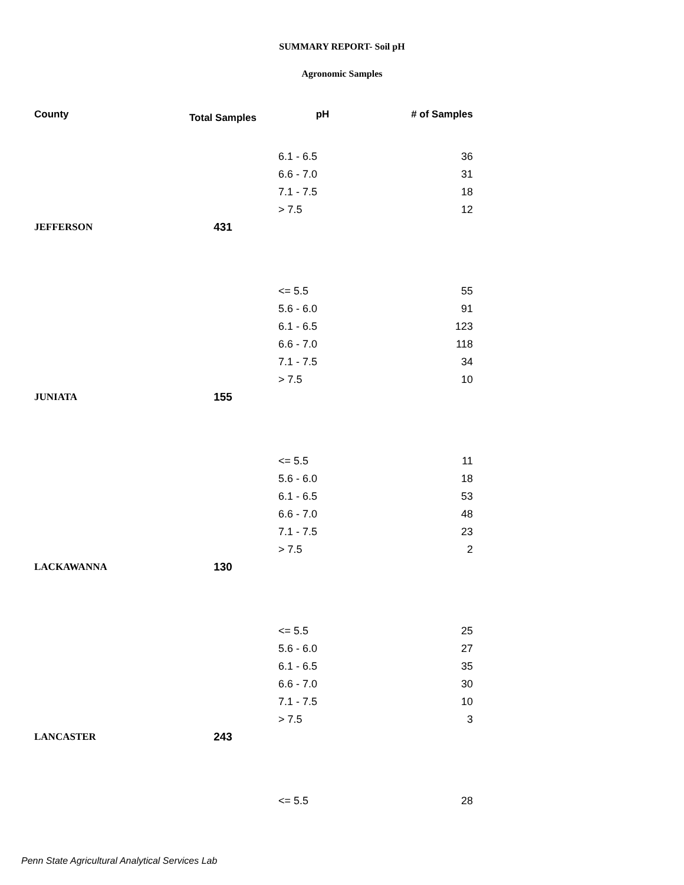SUMMARY REPORT- Soil pH
Agronomic Samples
| County | Total Samples | pH | # of Samples |
| --- | --- | --- | --- |
| | | 6.1 - 6.5 | 36 |
| | | 6.6 - 7.0 | 31 |
| | | 7.1 - 7.5 | 18 |
| | | > 7.5 | 12 |
| JEFFERSON | 431 | | |
| | | <= 5.5 | 55 |
| | | 5.6 - 6.0 | 91 |
| | | 6.1 - 6.5 | 123 |
| | | 6.6 - 7.0 | 118 |
| | | 7.1 - 7.5 | 34 |
| | | > 7.5 | 10 |
| JUNIATA | 155 | | |
| | | <= 5.5 | 11 |
| | | 5.6 - 6.0 | 18 |
| | | 6.1 - 6.5 | 53 |
| | | 6.6 - 7.0 | 48 |
| | | 7.1 - 7.5 | 23 |
| | | > 7.5 | 2 |
| LACKAWANNA | 130 | | |
| | | <= 5.5 | 25 |
| | | 5.6 - 6.0 | 27 |
| | | 6.1 - 6.5 | 35 |
| | | 6.6 - 7.0 | 30 |
| | | 7.1 - 7.5 | 10 |
| | | > 7.5 | 3 |
| LANCASTER | 243 | | |
| | | <= 5.5 | 28 |
Penn State Agricultural Analytical Services Lab